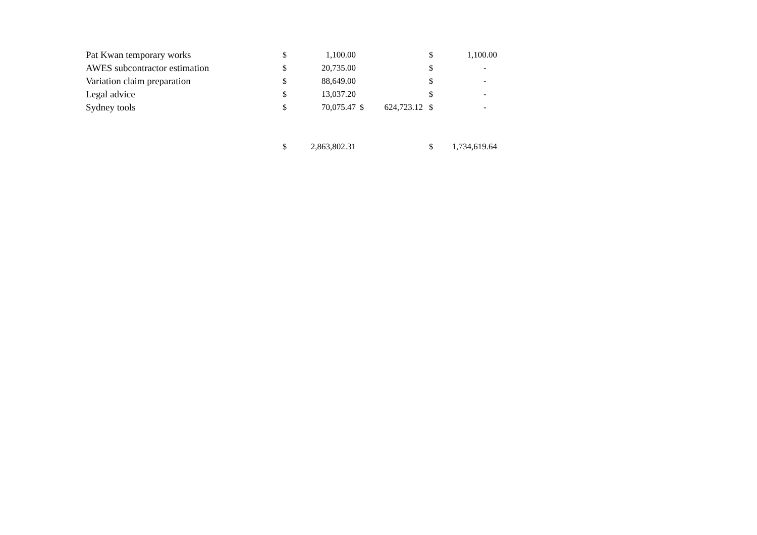| Pat Kwan temporary works | $ | 1,100.00 | | | $ | 1,100.00 |
| AWES subcontractor estimation | $ | 20,735.00 | | | $ | - |
| Variation claim preparation | $ | 88,649.00 | | | $ | - |
| Legal advice | $ | 13,037.20 | | | $ | - |
| Sydney tools | $ | 70,075.47 | $ | 624,723.12 | $ | - |
| | $ | 2,863,802.31 | | | $ | 1,734,619.64 |